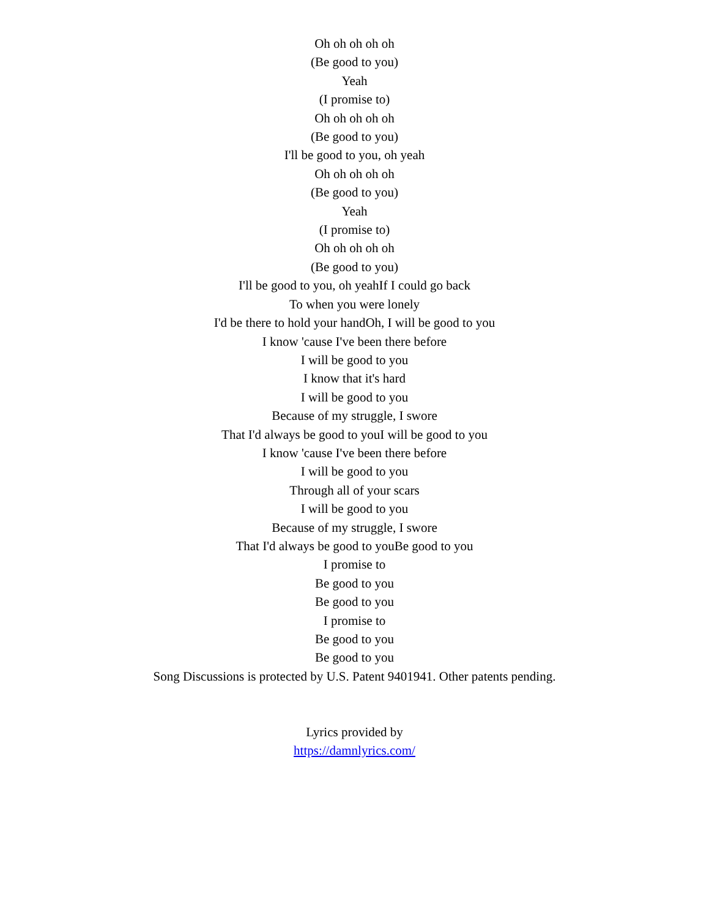Oh oh oh oh oh
(Be good to you)
Yeah
(I promise to)
Oh oh oh oh oh
(Be good to you)
I'll be good to you, oh yeah
Oh oh oh oh oh
(Be good to you)
Yeah
(I promise to)
Oh oh oh oh oh
(Be good to you)
I'll be good to you, oh yeahIf I could go back
To when you were lonely
I'd be there to hold your handOh, I will be good to you
I know 'cause I've been there before
I will be good to you
I know that it's hard
I will be good to you
Because of my struggle, I swore
That I'd always be good to youI will be good to you
I know 'cause I've been there before
I will be good to you
Through all of your scars
I will be good to you
Because of my struggle, I swore
That I'd always be good to youBe good to you
I promise to
Be good to you
Be good to you
I promise to
Be good to you
Be good to you
Song Discussions is protected by U.S. Patent 9401941. Other patents pending.
Lyrics provided by
https://damnlyrics.com/